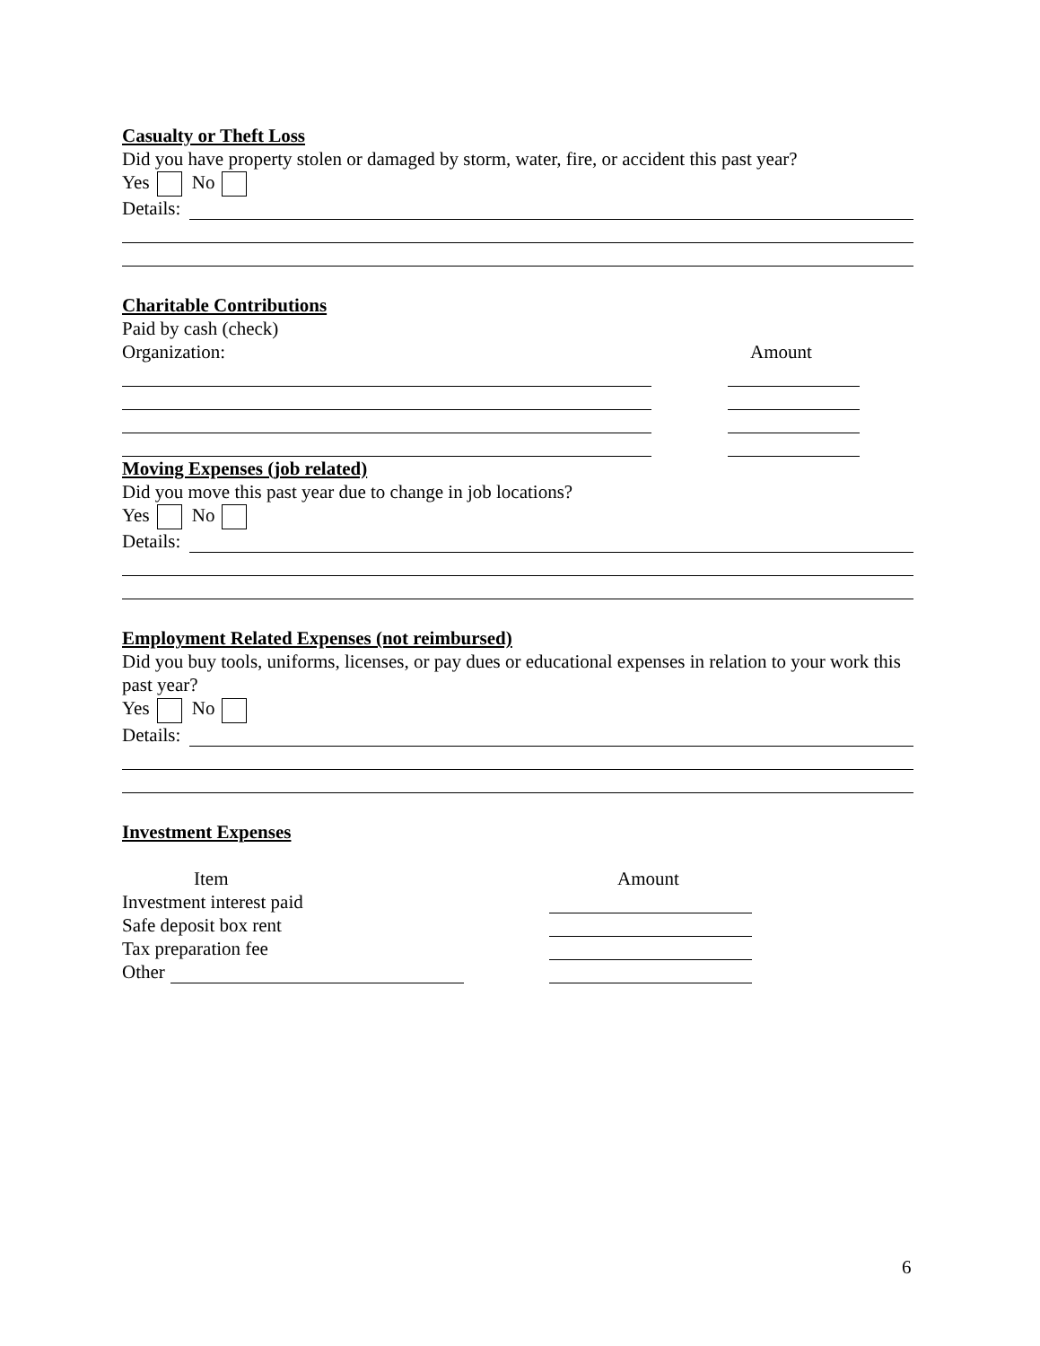Casualty or Theft Loss
Did you have property stolen or damaged by storm, water, fire, or accident this past year?
Yes No
Details:
Charitable Contributions
Paid by cash (check)
Organization: Amount
Moving Expenses (job related)
Did you move this past year due to change in job locations?
Yes No
Details:
Employment Related Expenses (not reimbursed)
Did you buy tools, uniforms, licenses, or pay dues or educational expenses in relation to your work this past year?
Yes No
Details:
Investment Expenses
Item Amount
Investment interest paid
Safe deposit box rent
Tax preparation fee
Other
6